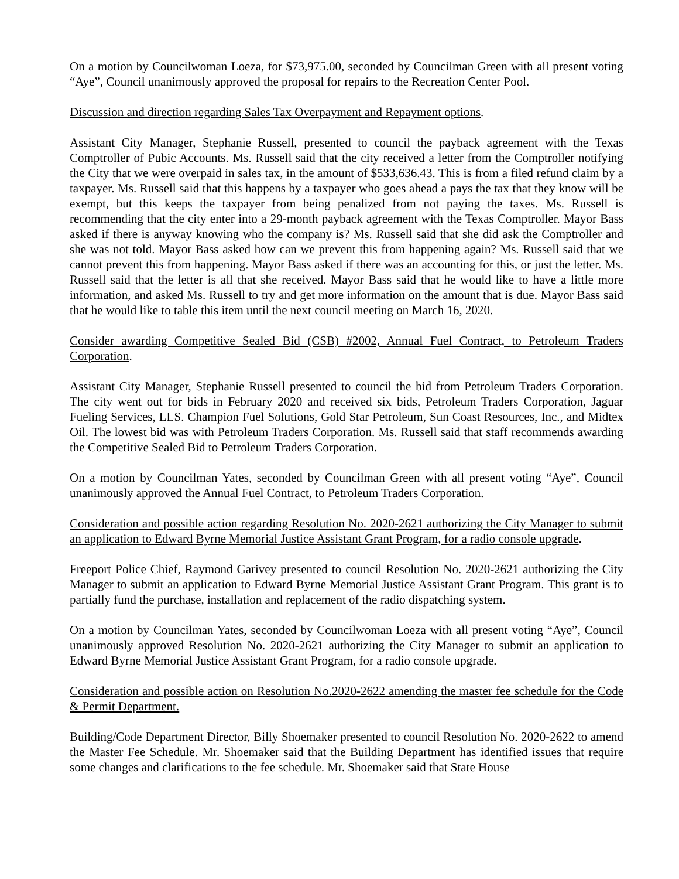On a motion by Councilwoman Loeza, for $73,975.00, seconded by Councilman Green with all present voting “Aye”, Council unanimously approved the proposal for repairs to the Recreation Center Pool.
Discussion and direction regarding Sales Tax Overpayment and Repayment options.
Assistant City Manager, Stephanie Russell, presented to council the payback agreement with the Texas Comptroller of Pubic Accounts. Ms. Russell said that the city received a letter from the Comptroller notifying the City that we were overpaid in sales tax, in the amount of $533,636.43. This is from a filed refund claim by a taxpayer. Ms. Russell said that this happens by a taxpayer who goes ahead a pays the tax that they know will be exempt, but this keeps the taxpayer from being penalized from not paying the taxes. Ms. Russell is recommending that the city enter into a 29-month payback agreement with the Texas Comptroller. Mayor Bass asked if there is anyway knowing who the company is? Ms. Russell said that she did ask the Comptroller and she was not told. Mayor Bass asked how can we prevent this from happening again? Ms. Russell said that we cannot prevent this from happening. Mayor Bass asked if there was an accounting for this, or just the letter. Ms. Russell said that the letter is all that she received. Mayor Bass said that he would like to have a little more information, and asked Ms. Russell to try and get more information on the amount that is due. Mayor Bass said that he would like to table this item until the next council meeting on March 16, 2020.
Consider awarding Competitive Sealed Bid (CSB) #2002, Annual Fuel Contract, to Petroleum Traders Corporation.
Assistant City Manager, Stephanie Russell presented to council the bid from Petroleum Traders Corporation. The city went out for bids in February 2020 and received six bids, Petroleum Traders Corporation, Jaguar Fueling Services, LLS. Champion Fuel Solutions, Gold Star Petroleum, Sun Coast Resources, Inc., and Midtex Oil. The lowest bid was with Petroleum Traders Corporation. Ms. Russell said that staff recommends awarding the Competitive Sealed Bid to Petroleum Traders Corporation.
On a motion by Councilman Yates, seconded by Councilman Green with all present voting “Aye”, Council unanimously approved the Annual Fuel Contract, to Petroleum Traders Corporation.
Consideration and possible action regarding Resolution No. 2020-2621 authorizing the City Manager to submit an application to Edward Byrne Memorial Justice Assistant Grant Program, for a radio console upgrade.
Freeport Police Chief, Raymond Garivey presented to council Resolution No. 2020-2621 authorizing the City Manager to submit an application to Edward Byrne Memorial Justice Assistant Grant Program. This grant is to partially fund the purchase, installation and replacement of the radio dispatching system.
On a motion by Councilman Yates, seconded by Councilwoman Loeza with all present voting “Aye”, Council unanimously approved Resolution No. 2020-2621 authorizing the City Manager to submit an application to Edward Byrne Memorial Justice Assistant Grant Program, for a radio console upgrade.
Consideration and possible action on Resolution No.2020-2622 amending the master fee schedule for the Code & Permit Department.
Building/Code Department Director, Billy Shoemaker presented to council Resolution No. 2020-2622 to amend the Master Fee Schedule. Mr. Shoemaker said that the Building Department has identified issues that require some changes and clarifications to the fee schedule. Mr. Shoemaker said that State House